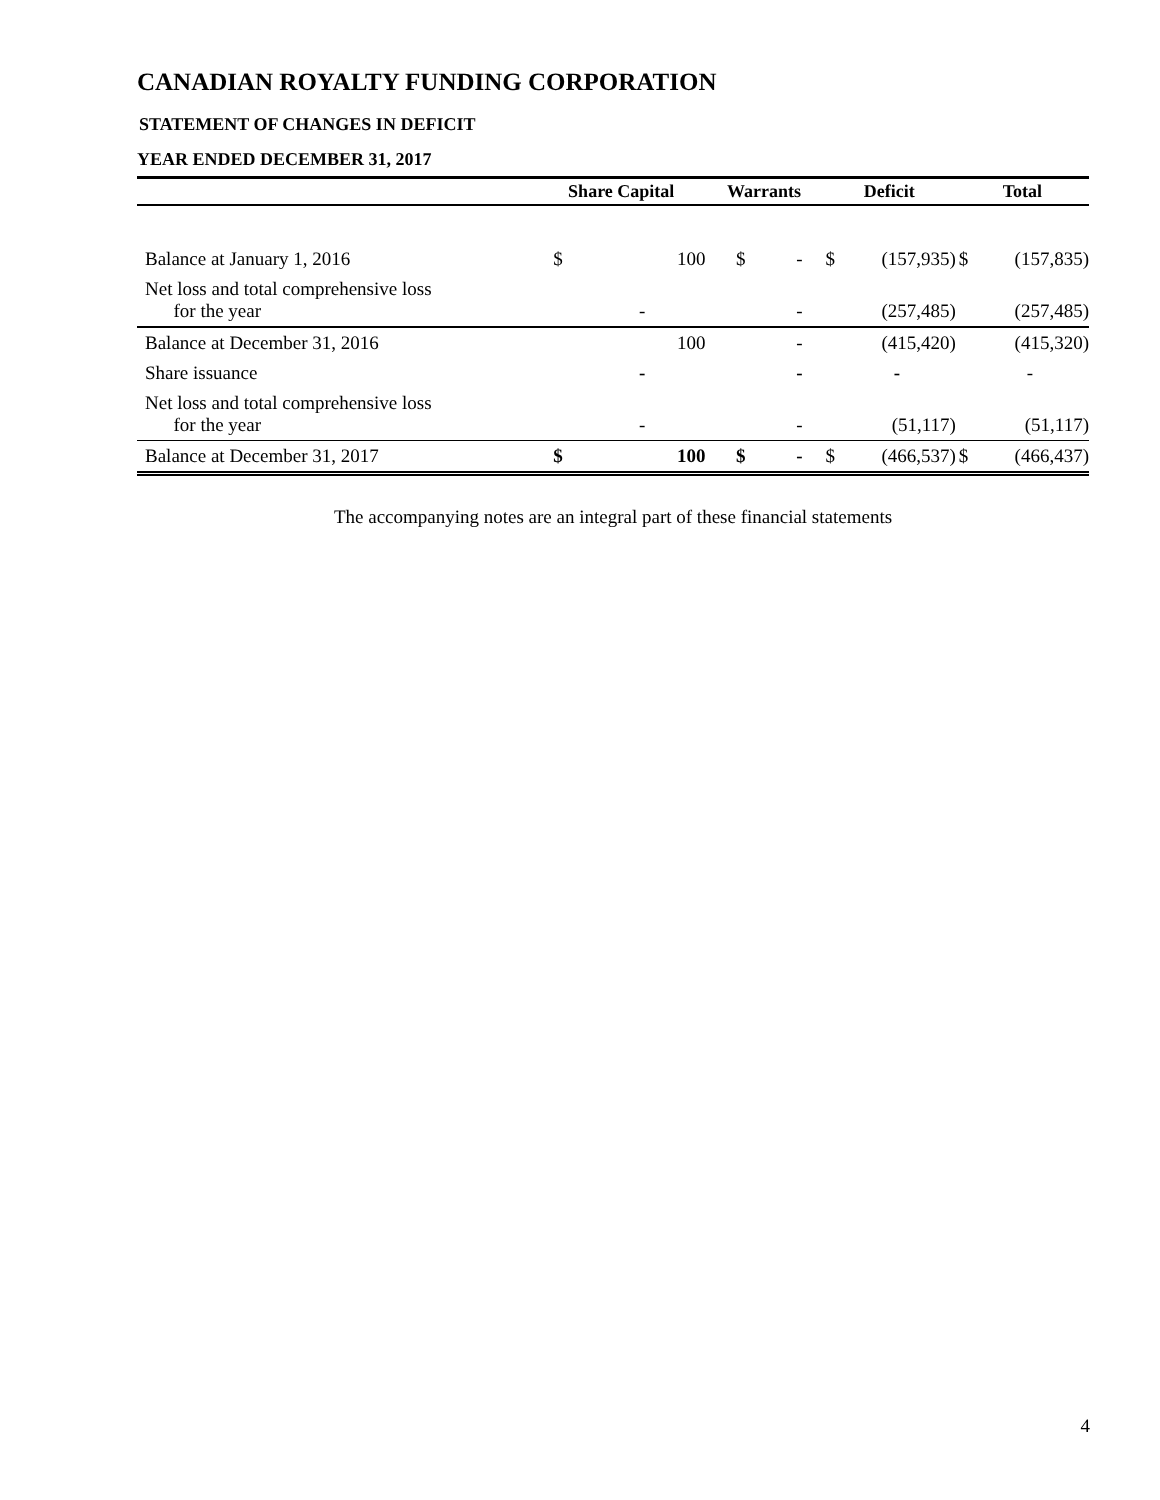CANADIAN ROYALTY FUNDING CORPORATION
STATEMENT OF CHANGES IN DEFICIT
YEAR ENDED DECEMBER 31, 2017
| | Share Capital | | Warrants | | Deficit | | Total | |
| --- | --- | --- | --- | --- | --- | --- | --- | --- |
| Balance at January 1, 2016 | $ | 100 | $ | - | $ | (157,935) | $ | (157,835) |
| Net loss and total comprehensive loss for the year | | - | | - | | (257,485) | | (257,485) |
| Balance at December 31, 2016 | | 100 | | - | | (415,420) | | (415,320) |
| Share issuance | | - | | - | | - | | - |
| Net loss and total comprehensive loss for the year | | - | | - | | (51,117) | | (51,117) |
| Balance at December 31, 2017 | $ | 100 | $ | - | $ | (466,537) | $ | (466,437) |
The accompanying notes are an integral part of these financial statements
4